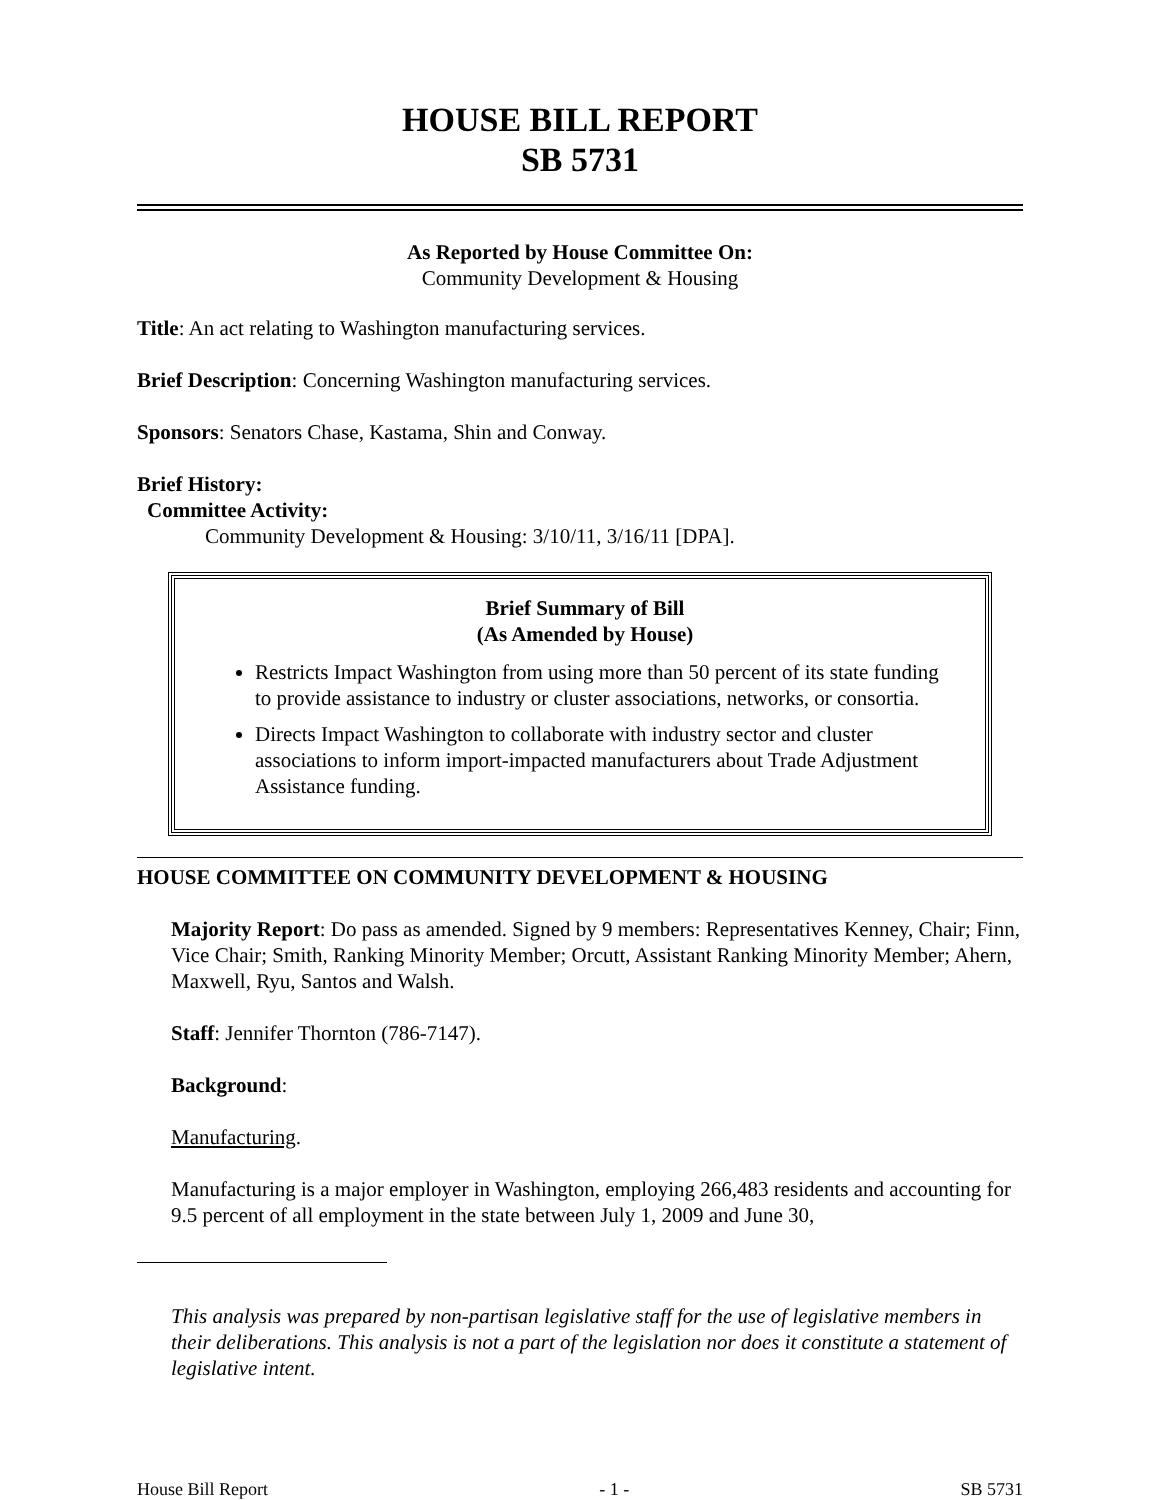HOUSE BILL REPORT
SB 5731
As Reported by House Committee On:
Community Development & Housing
Title: An act relating to Washington manufacturing services.
Brief Description: Concerning Washington manufacturing services.
Sponsors: Senators Chase, Kastama, Shin and Conway.
Brief History:
Committee Activity:
Community Development & Housing: 3/10/11, 3/16/11 [DPA].
Brief Summary of Bill
(As Amended by House)
Restricts Impact Washington from using more than 50 percent of its state funding to provide assistance to industry or cluster associations, networks, or consortia.
Directs Impact Washington to collaborate with industry sector and cluster associations to inform import-impacted manufacturers about Trade Adjustment Assistance funding.
HOUSE COMMITTEE ON COMMUNITY DEVELOPMENT & HOUSING
Majority Report: Do pass as amended. Signed by 9 members: Representatives Kenney, Chair; Finn, Vice Chair; Smith, Ranking Minority Member; Orcutt, Assistant Ranking Minority Member; Ahern, Maxwell, Ryu, Santos and Walsh.
Staff: Jennifer Thornton (786-7147).
Background:
Manufacturing.
Manufacturing is a major employer in Washington, employing 266,483 residents and accounting for 9.5 percent of all employment in the state between July 1, 2009 and June 30,
This analysis was prepared by non-partisan legislative staff for the use of legislative members in their deliberations. This analysis is not a part of the legislation nor does it constitute a statement of legislative intent.
House Bill Report - 1 - SB 5731